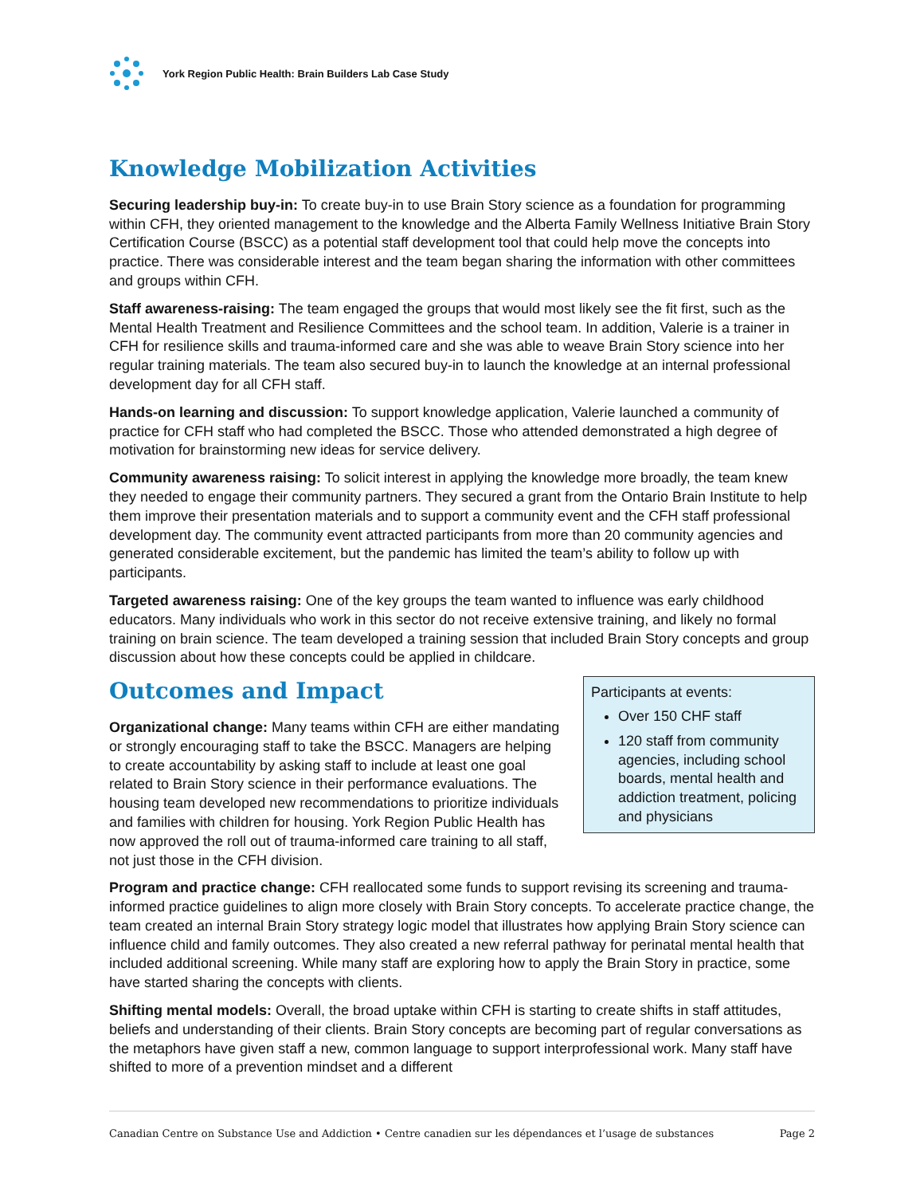York Region Public Health: Brain Builders Lab Case Study
Knowledge Mobilization Activities
Securing leadership buy-in: To create buy-in to use Brain Story science as a foundation for programming within CFH, they oriented management to the knowledge and the Alberta Family Wellness Initiative Brain Story Certification Course (BSCC) as a potential staff development tool that could help move the concepts into practice. There was considerable interest and the team began sharing the information with other committees and groups within CFH.
Staff awareness-raising: The team engaged the groups that would most likely see the fit first, such as the Mental Health Treatment and Resilience Committees and the school team. In addition, Valerie is a trainer in CFH for resilience skills and trauma-informed care and she was able to weave Brain Story science into her regular training materials. The team also secured buy-in to launch the knowledge at an internal professional development day for all CFH staff.
Hands-on learning and discussion: To support knowledge application, Valerie launched a community of practice for CFH staff who had completed the BSCC. Those who attended demonstrated a high degree of motivation for brainstorming new ideas for service delivery.
Community awareness raising: To solicit interest in applying the knowledge more broadly, the team knew they needed to engage their community partners. They secured a grant from the Ontario Brain Institute to help them improve their presentation materials and to support a community event and the CFH staff professional development day. The community event attracted participants from more than 20 community agencies and generated considerable excitement, but the pandemic has limited the team’s ability to follow up with participants.
Targeted awareness raising: One of the key groups the team wanted to influence was early childhood educators. Many individuals who work in this sector do not receive extensive training, and likely no formal training on brain science. The team developed a training session that included Brain Story concepts and group discussion about how these concepts could be applied in childcare.
Participants at events:
Over 150 CHF staff
120 staff from community agencies, including school boards, mental health and addiction treatment, policing and physicians
Outcomes and Impact
Organizational change: Many teams within CFH are either mandating or strongly encouraging staff to take the BSCC. Managers are helping to create accountability by asking staff to include at least one goal related to Brain Story science in their performance evaluations. The housing team developed new recommendations to prioritize individuals and families with children for housing. York Region Public Health has now approved the roll out of trauma-informed care training to all staff, not just those in the CFH division.
Program and practice change: CFH reallocated some funds to support revising its screening and trauma-informed practice guidelines to align more closely with Brain Story concepts. To accelerate practice change, the team created an internal Brain Story strategy logic model that illustrates how applying Brain Story science can influence child and family outcomes. They also created a new referral pathway for perinatal mental health that included additional screening. While many staff are exploring how to apply the Brain Story in practice, some have started sharing the concepts with clients.
Shifting mental models: Overall, the broad uptake within CFH is starting to create shifts in staff attitudes, beliefs and understanding of their clients. Brain Story concepts are becoming part of regular conversations as the metaphors have given staff a new, common language to support interprofessional work. Many staff have shifted to more of a prevention mindset and a different
Canadian Centre on Substance Use and Addiction • Centre canadien sur les dépendances et l’usage de substances Page 2